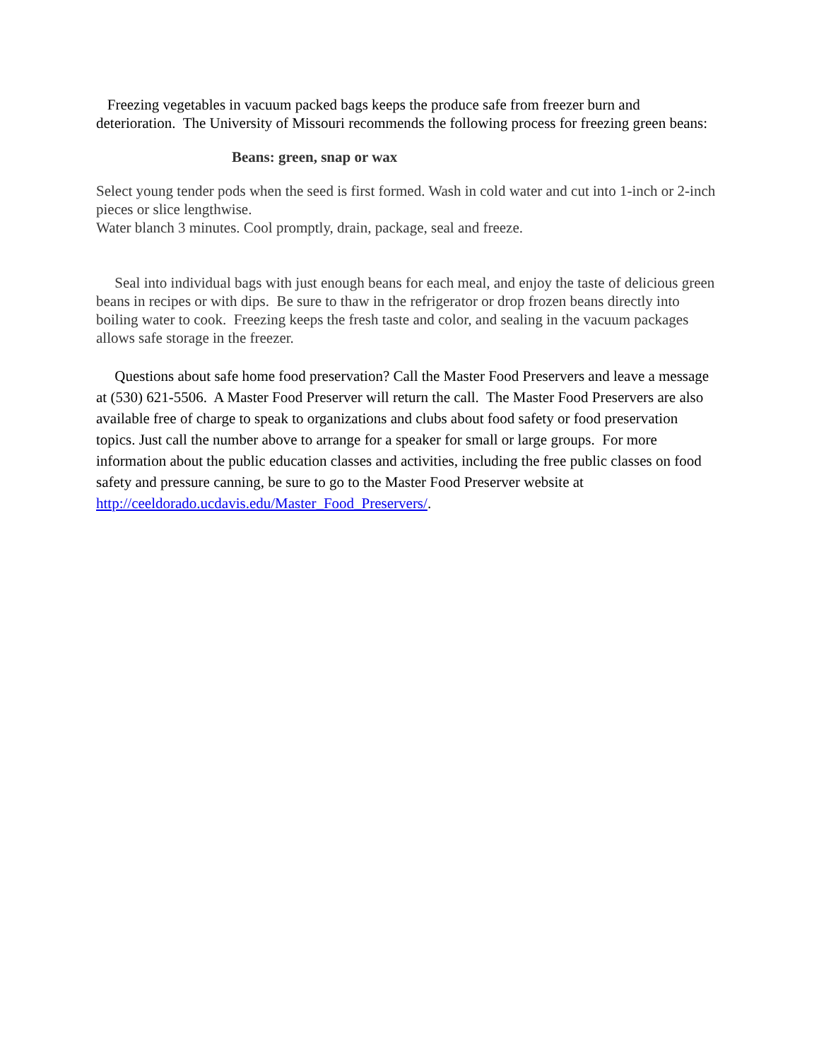Freezing vegetables in vacuum packed bags keeps the produce safe from freezer burn and deterioration. The University of Missouri recommends the following process for freezing green beans:
Beans: green, snap or wax
Select young tender pods when the seed is first formed. Wash in cold water and cut into 1-inch or 2-inch pieces or slice lengthwise.
Water blanch 3 minutes. Cool promptly, drain, package, seal and freeze.
Seal into individual bags with just enough beans for each meal, and enjoy the taste of delicious green beans in recipes or with dips. Be sure to thaw in the refrigerator or drop frozen beans directly into boiling water to cook. Freezing keeps the fresh taste and color, and sealing in the vacuum packages allows safe storage in the freezer.
Questions about safe home food preservation? Call the Master Food Preservers and leave a message at (530) 621-5506. A Master Food Preserver will return the call. The Master Food Preservers are also available free of charge to speak to organizations and clubs about food safety or food preservation topics. Just call the number above to arrange for a speaker for small or large groups. For more information about the public education classes and activities, including the free public classes on food safety and pressure canning, be sure to go to the Master Food Preserver website at http://ceeldorado.ucdavis.edu/Master_Food_Preservers/.